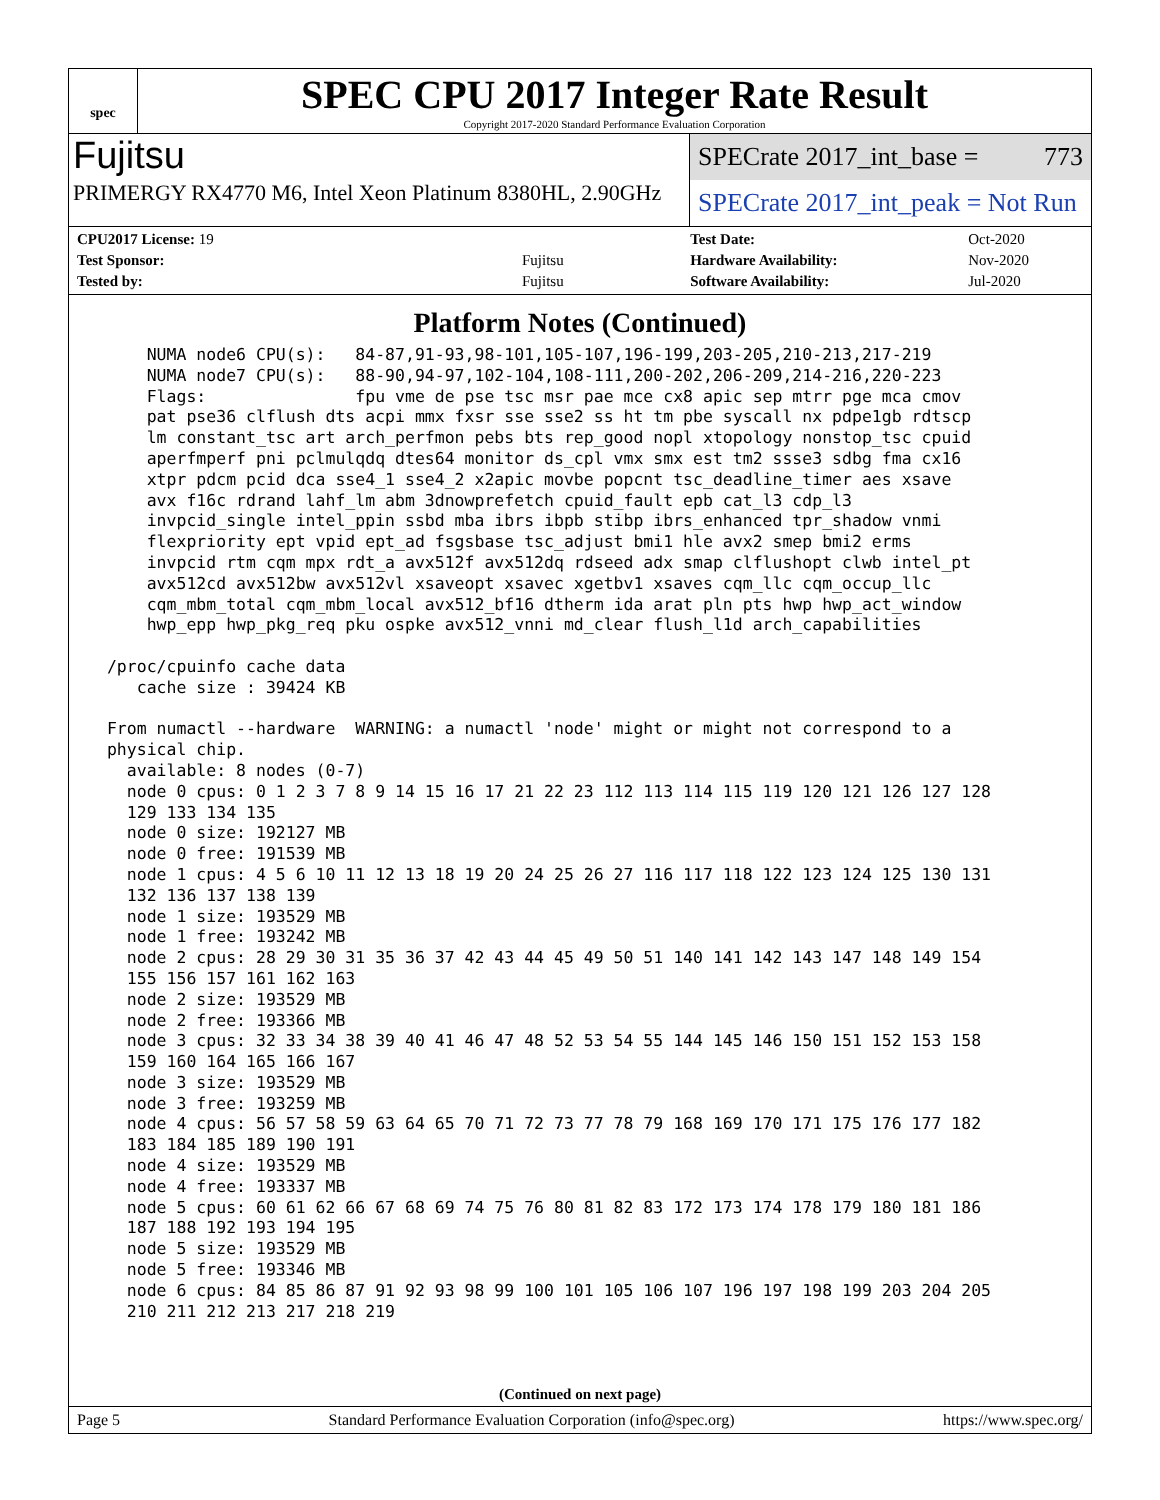spec
SPEC CPU 2017 Integer Rate Result
Copyright 2017-2020 Standard Performance Evaluation Corporation
Fujitsu
PRIMERGY RX4770 M6, Intel Xeon Platinum 8380HL, 2.90GHz
SPECrate 2017_int_base = 773
SPECrate 2017_int_peak = Not Run
| CPU2017 License: 19 | |
| Test Sponsor: | Fujitsu |
| Tested by: | Fujitsu |
| Test Date: | Oct-2020 |
| Hardware Availability: | Nov-2020 |
| Software Availability: | Jul-2020 |
Platform Notes (Continued)
     NUMA node6 CPU(s):   84-87,91-93,98-101,105-107,196-199,203-205,210-213,217-219
     NUMA node7 CPU(s):   88-90,94-97,102-104,108-111,200-202,206-209,214-216,220-223
     Flags:               fpu vme de pse tsc msr pae mce cx8 apic sep mtrr pge mca cmov
     pat pse36 clflush dts acpi mmx fxsr sse sse2 ss ht tm pbe syscall nx pdpe1gb rdtscp
     lm constant_tsc art arch_perfmon pebs bts rep_good nopl xtopology nonstop_tsc cpuid
     aperfmperf pni pclmulqdq dtes64 monitor ds_cpl vmx smx est tm2 ssse3 sdbg fma cx16
     xtpr pdcm pcid dca sse4_1 sse4_2 x2apic movbe popcnt tsc_deadline_timer aes xsave
     avx f16c rdrand lahf_lm abm 3dnowprefetch cpuid_fault epb cat_l3 cdp_l3
     invpcid_single intel_ppin ssbd mba ibrs ibpb stibp ibrs_enhanced tpr_shadow vnmi
     flexpriority ept vpid ept_ad fsgsbase tsc_adjust bmi1 hle avx2 smep bmi2 erms
     invpcid rtm cqm mpx rdt_a avx512f avx512dq rdseed adx smap clflushopt clwb intel_pt
     avx512cd avx512bw avx512vl xsaveopt xsavec xgetbv1 xsaves cqm_llc cqm_occup_llc
     cqm_mbm_total cqm_mbm_local avx512_bf16 dtherm ida arat pln pts hwp hwp_act_window
     hwp_epp hwp_pkg_req pku ospke avx512_vnni md_clear flush_l1d arch_capabilities

 /proc/cpuinfo cache data
    cache size : 39424 KB

 From numactl --hardware  WARNING: a numactl 'node' might or might not correspond to a
 physical chip.
   available: 8 nodes (0-7)
   node 0 cpus: 0 1 2 3 7 8 9 14 15 16 17 21 22 23 112 113 114 115 119 120 121 126 127 128
   129 133 134 135
   node 0 size: 192127 MB
   node 0 free: 191539 MB
   node 1 cpus: 4 5 6 10 11 12 13 18 19 20 24 25 26 27 116 117 118 122 123 124 125 130 131
   132 136 137 138 139
   node 1 size: 193529 MB
   node 1 free: 193242 MB
   node 2 cpus: 28 29 30 31 35 36 37 42 43 44 45 49 50 51 140 141 142 143 147 148 149 154
   155 156 157 161 162 163
   node 2 size: 193529 MB
   node 2 free: 193366 MB
   node 3 cpus: 32 33 34 38 39 40 41 46 47 48 52 53 54 55 144 145 146 150 151 152 153 158
   159 160 164 165 166 167
   node 3 size: 193529 MB
   node 3 free: 193259 MB
   node 4 cpus: 56 57 58 59 63 64 65 70 71 72 73 77 78 79 168 169 170 171 175 176 177 182
   183 184 185 189 190 191
   node 4 size: 193529 MB
   node 4 free: 193337 MB
   node 5 cpus: 60 61 62 66 67 68 69 74 75 76 80 81 82 83 172 173 174 178 179 180 181 186
   187 188 192 193 194 195
   node 5 size: 193529 MB
   node 5 free: 193346 MB
   node 6 cpus: 84 85 86 87 91 92 93 98 99 100 101 105 106 107 196 197 198 199 203 204 205
   210 211 212 213 217 218 219
(Continued on next page)
Page 5 Standard Performance Evaluation Corporation (info@spec.org) https://www.spec.org/